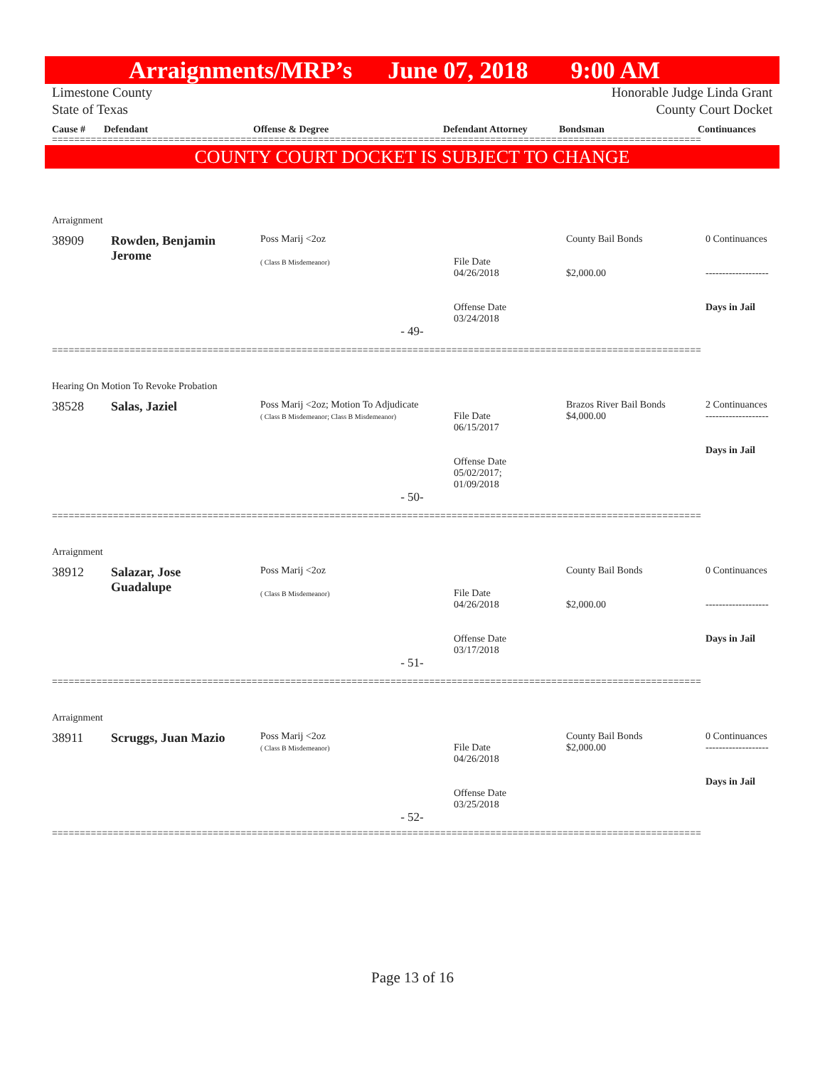Arraignments/MRP’s June 07, 2018 9:00 AM
Limestone County Honorable Judge Linda Grant
State of Texas County Court Docket
Cause # Defendant Offense & Degree Defendant Attorney Bondsman Continuances
=====================================================================================================================
COUNTY COURT DOCKET IS SUBJECT TO CHANGE
Arraignment
| 38909 | Rowden, Benjamin Jerome | Poss Marij <2oz ( Class B Misdemeanor) | File Date 04/26/2018 Offense Date 03/24/2018 | County Bail Bonds $2,000.00 | 0 Continuances ------------------- Days in Jail |
- 49-
=====================================================================================================================
Hearing On Motion To Revoke Probation
| 38528 | Salas, Jaziel | Poss Marij <2oz; Motion To Adjudicate ( Class B Misdemeanor; Class B Misdemeanor) | File Date 06/15/2017 Offense Date 05/02/2017; 01/09/2018 | Brazos River Bail Bonds $4,000.00 | 2 Continuances ------------------- Days in Jail |
- 50-
=====================================================================================================================
Arraignment
| 38912 | Salazar, Jose Guadalupe | Poss Marij <2oz ( Class B Misdemeanor) | File Date 04/26/2018 Offense Date 03/17/2018 | County Bail Bonds $2,000.00 | 0 Continuances ------------------- Days in Jail |
- 51-
=====================================================================================================================
Arraignment
| 38911 | Scruggs, Juan Mazio | Poss Marij <2oz ( Class B Misdemeanor) | File Date 04/26/2018 Offense Date 03/25/2018 | County Bail Bonds $2,000.00 | 0 Continuances ------------------- Days in Jail |
- 52-
=====================================================================================================================
Page 13 of 16